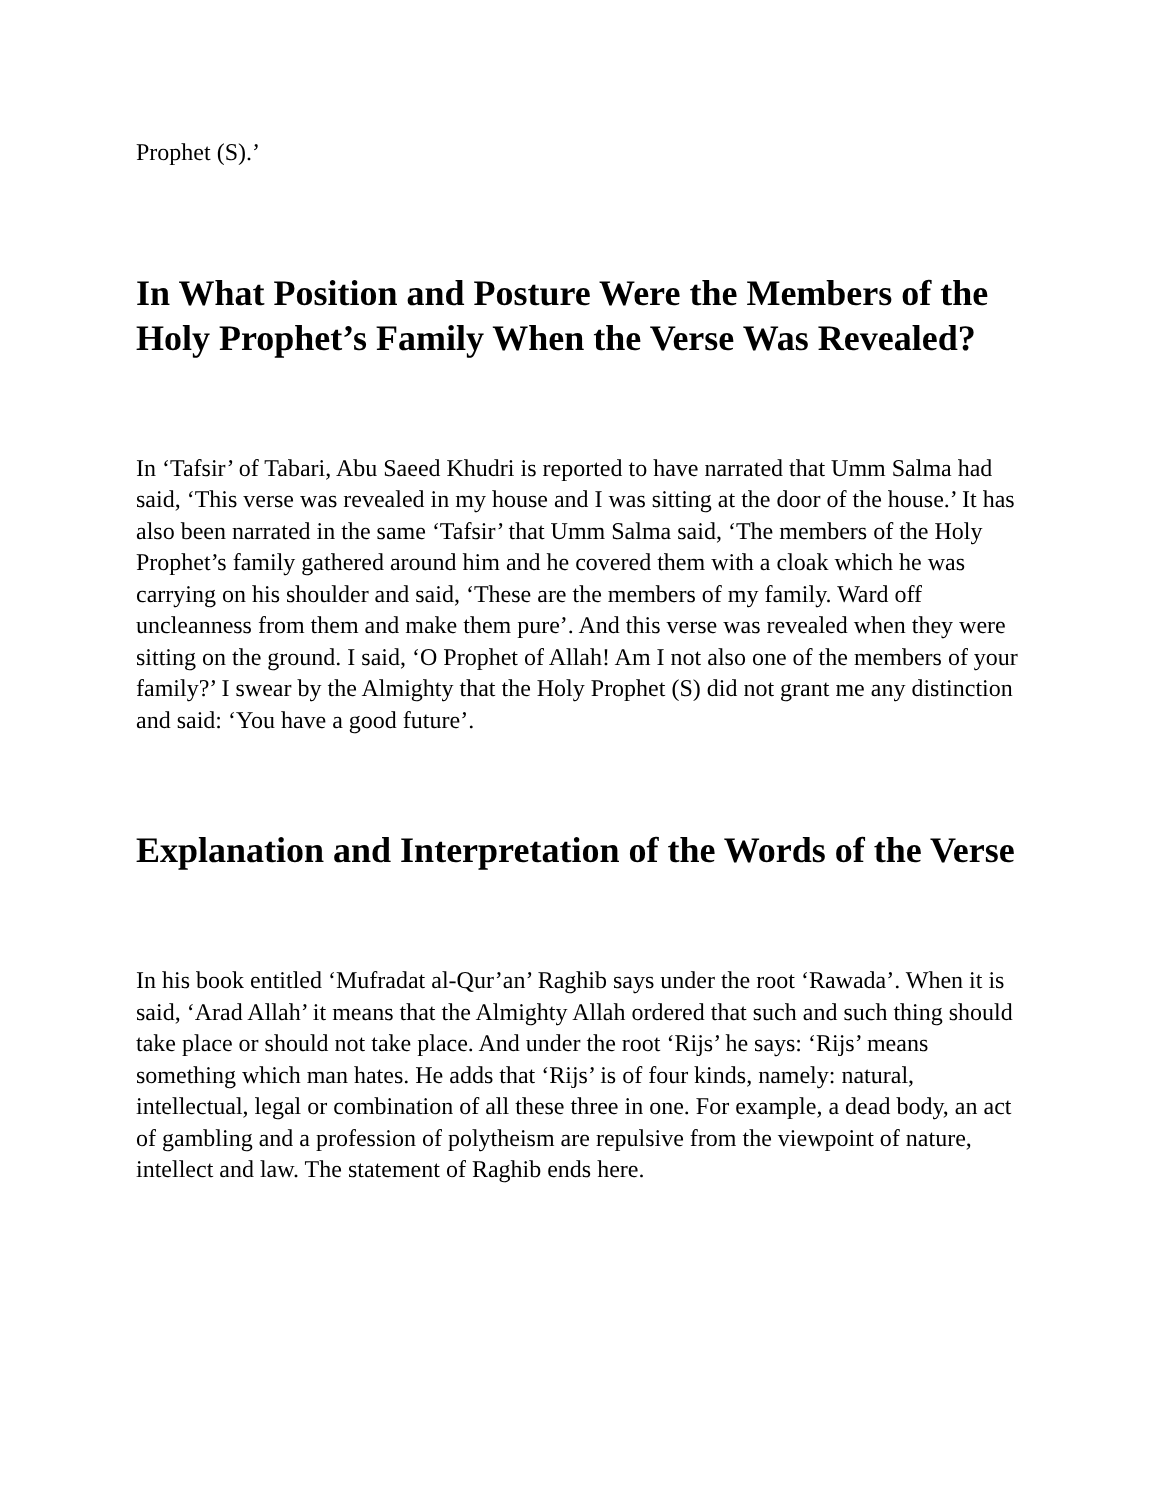Prophet (S).’
In What Position and Posture Were the Members of the Holy Prophet’s Family When the Verse Was Revealed?
In ‘Tafsir’ of Tabari, Abu Saeed Khudri is reported to have narrated that Umm Salma had said, ‘This verse was revealed in my house and I was sitting at the door of the house.’ It has also been narrated in the same ‘Tafsir’ that Umm Salma said, ‘The members of the Holy Prophet’s family gathered around him and he covered them with a cloak which he was carrying on his shoulder and said, ‘These are the members of my family. Ward off uncleanness from them and make them pure’. And this verse was revealed when they were sitting on the ground. I said, ‘O Prophet of Allah! Am I not also one of the members of your family?’ I swear by the Almighty that the Holy Prophet (S) did not grant me any distinction and said: ‘You have a good future’.
Explanation and Interpretation of the Words of the Verse
In his book entitled ‘Mufradat al-Qur’an’ Raghib says under the root ‘Rawada’. When it is said, ‘Arad Allah’ it means that the Almighty Allah ordered that such and such thing should take place or should not take place. And under the root ‘Rijs’ he says: ‘Rijs’ means something which man hates. He adds that ‘Rijs’ is of four kinds, namely: natural, intellectual, legal or combination of all these three in one. For example, a dead body, an act of gambling and a profession of polytheism are repulsive from the viewpoint of nature, intellect and law. The statement of Raghib ends here.